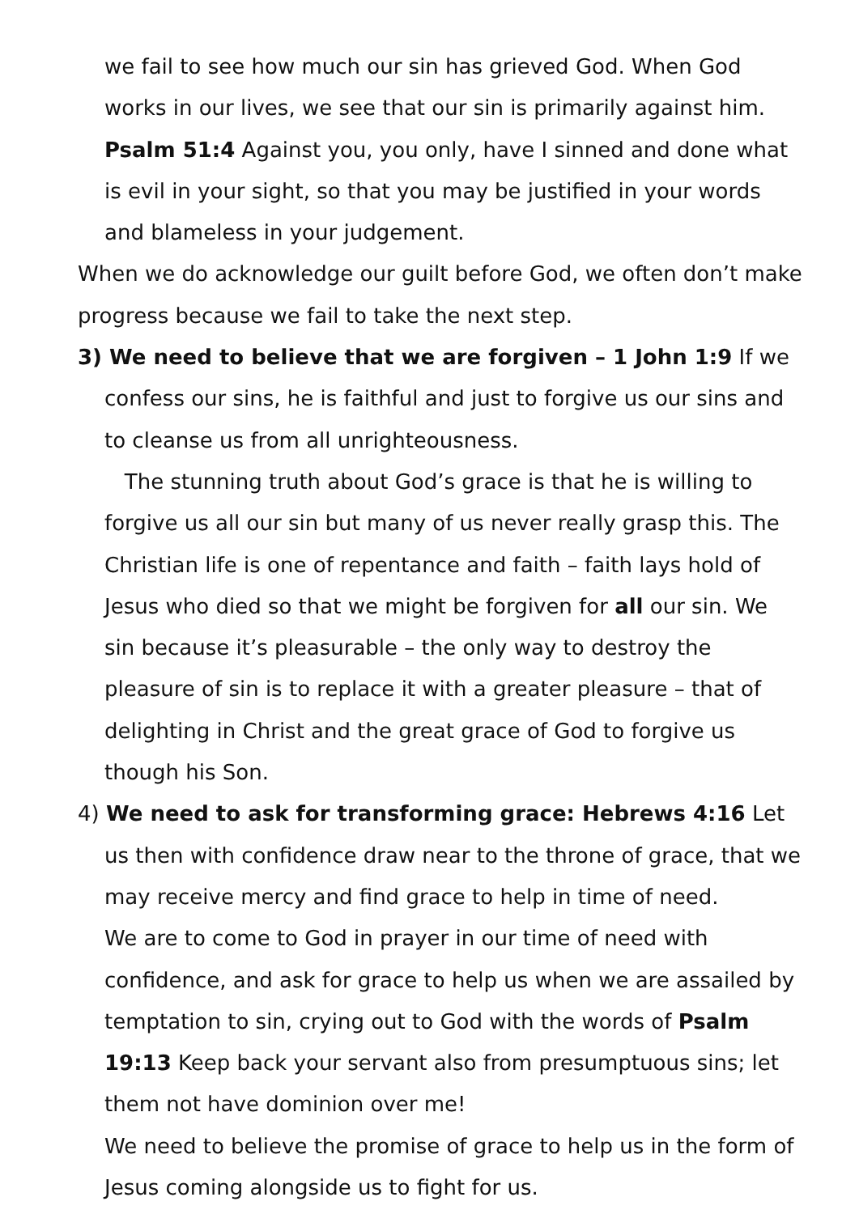we fail to see how much our sin has grieved God. When God works in our lives, we see that our sin is primarily against him. Psalm 51:4 Against you, you only, have I sinned and done what is evil in your sight, so that you may be justified in your words and blameless in your judgement.
When we do acknowledge our guilt before God, we often don’t make progress because we fail to take the next step.
3) We need to believe that we are forgiven – 1 John 1:9 If we confess our sins, he is faithful and just to forgive us our sins and to cleanse us from all unrighteousness.
The stunning truth about God’s grace is that he is willing to forgive us all our sin but many of us never really grasp this. The Christian life is one of repentance and faith – faith lays hold of Jesus who died so that we might be forgiven for all our sin. We sin because it’s pleasurable – the only way to destroy the pleasure of sin is to replace it with a greater pleasure – that of delighting in Christ and the great grace of God to forgive us though his Son.
4) We need to ask for transforming grace: Hebrews 4:16 Let us then with confidence draw near to the throne of grace, that we may receive mercy and find grace to help in time of need.
We are to come to God in prayer in our time of need with confidence, and ask for grace to help us when we are assailed by temptation to sin, crying out to God with the words of Psalm 19:13 Keep back your servant also from presumptuous sins; let them not have dominion over me!
We need to believe the promise of grace to help us in the form of Jesus coming alongside us to fight for us.